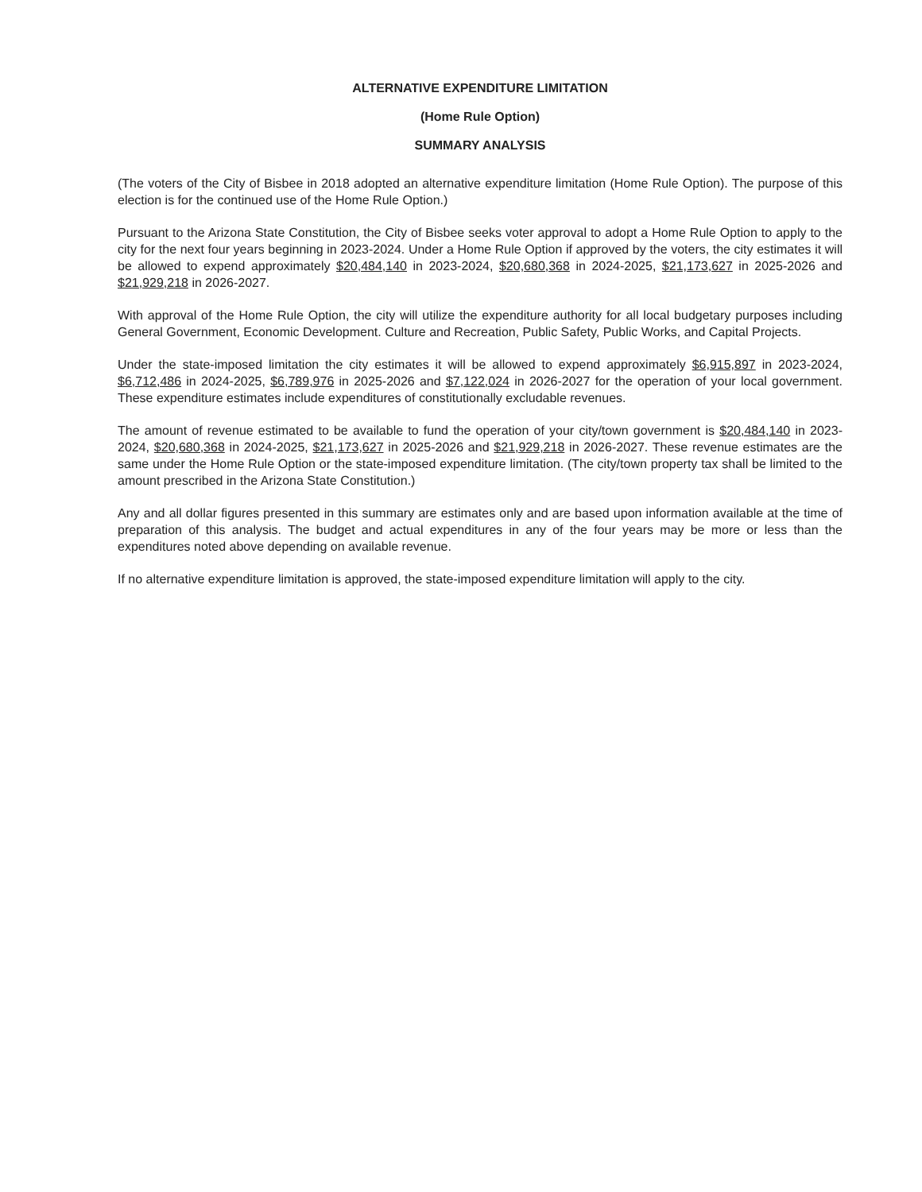ALTERNATIVE EXPENDITURE LIMITATION
(Home Rule Option)
SUMMARY ANALYSIS
(The voters of the City of Bisbee in 2018 adopted an alternative expenditure limitation (Home Rule Option). The purpose of this election is for the continued use of the Home Rule Option.)
Pursuant to the Arizona State Constitution, the City of Bisbee seeks voter approval to adopt a Home Rule Option to apply to the city for the next four years beginning in 2023-2024. Under a Home Rule Option if approved by the voters, the city estimates it will be allowed to expend approximately $20,484,140 in 2023-2024, $20,680,368 in 2024-2025, $21,173,627 in 2025-2026 and $21,929,218 in 2026-2027.
With approval of the Home Rule Option, the city will utilize the expenditure authority for all local budgetary purposes including General Government, Economic Development. Culture and Recreation, Public Safety, Public Works, and Capital Projects.
Under the state-imposed limitation the city estimates it will be allowed to expend approximately $6,915,897 in 2023-2024, $6,712,486 in 2024-2025, $6,789,976 in 2025-2026 and $7,122,024 in 2026-2027 for the operation of your local government. These expenditure estimates include expenditures of constitutionally excludable revenues.
The amount of revenue estimated to be available to fund the operation of your city/town government is $20,484,140 in 2023-2024, $20,680,368 in 2024-2025, $21,173,627 in 2025-2026 and $21,929,218 in 2026-2027. These revenue estimates are the same under the Home Rule Option or the state-imposed expenditure limitation. (The city/town property tax shall be limited to the amount prescribed in the Arizona State Constitution.)
Any and all dollar figures presented in this summary are estimates only and are based upon information available at the time of preparation of this analysis. The budget and actual expenditures in any of the four years may be more or less than the expenditures noted above depending on available revenue.
If no alternative expenditure limitation is approved, the state-imposed expenditure limitation will apply to the city.